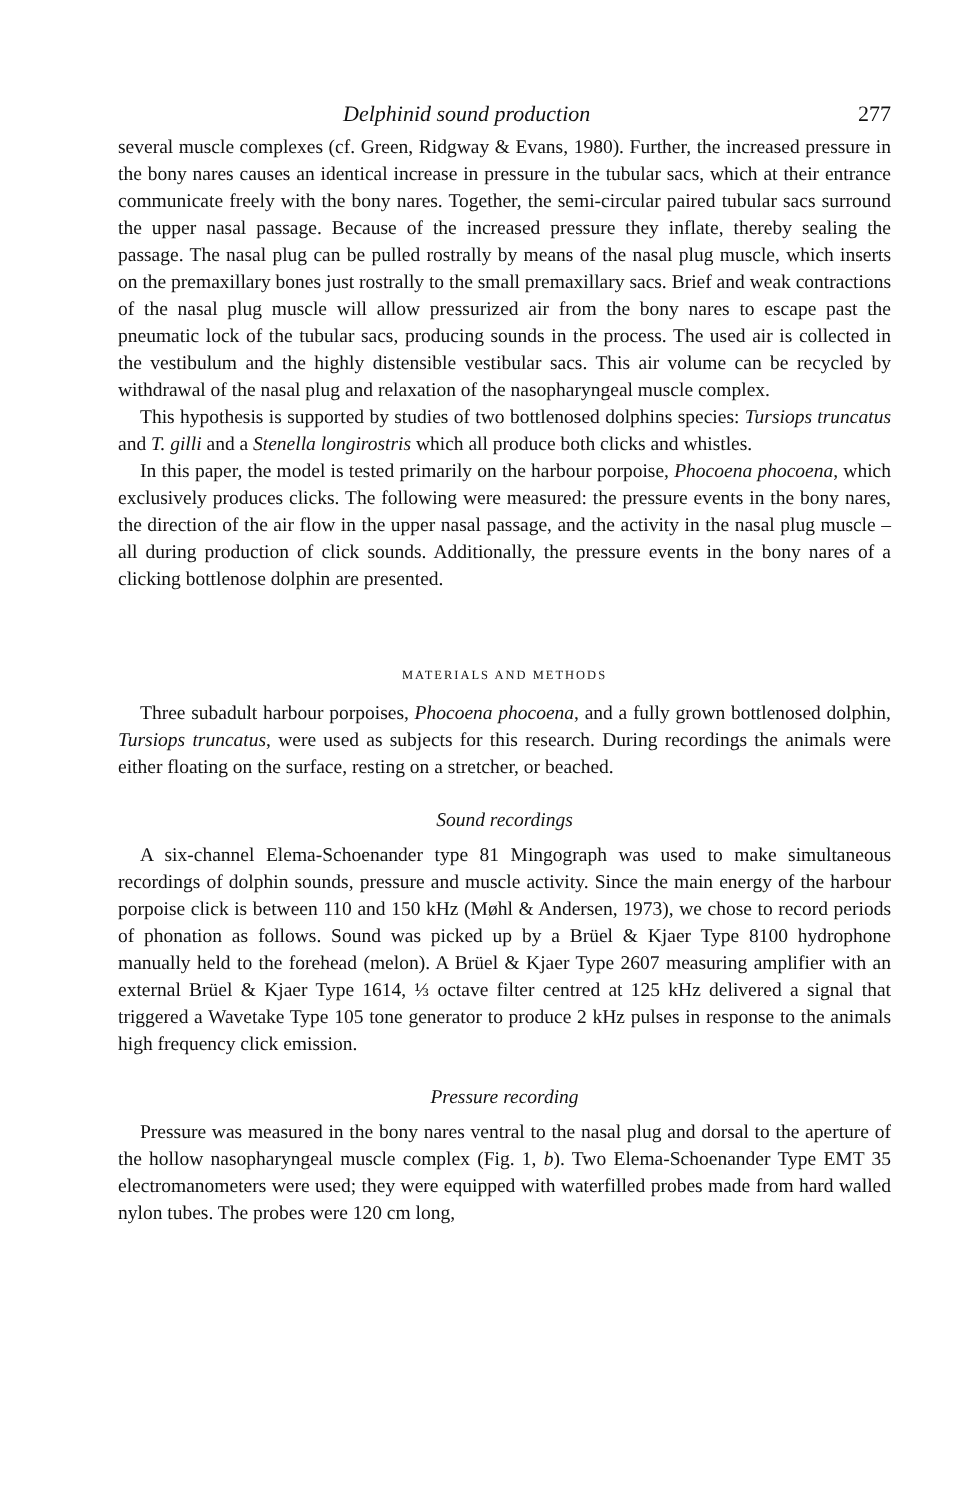Delphinid sound production 277
several muscle complexes (cf. Green, Ridgway & Evans, 1980). Further, the increased pressure in the bony nares causes an identical increase in pressure in the tubular sacs, which at their entrance communicate freely with the bony nares. Together, the semi-circular paired tubular sacs surround the upper nasal passage. Because of the increased pressure they inflate, thereby sealing the passage. The nasal plug can be pulled rostrally by means of the nasal plug muscle, which inserts on the premaxillary bones just rostrally to the small premaxillary sacs. Brief and weak contractions of the nasal plug muscle will allow pressurized air from the bony nares to escape past the pneumatic lock of the tubular sacs, producing sounds in the process. The used air is collected in the vestibulum and the highly distensible vestibular sacs. This air volume can be recycled by withdrawal of the nasal plug and relaxation of the nasopharyngeal muscle complex.
This hypothesis is supported by studies of two bottlenosed dolphins species: Tursiops truncatus and T. gilli and a Stenella longirostris which all produce both clicks and whistles.
In this paper, the model is tested primarily on the harbour porpoise, Phocoena phocoena, which exclusively produces clicks. The following were measured: the pressure events in the bony nares, the direction of the air flow in the upper nasal passage, and the activity in the nasal plug muscle – all during production of click sounds. Additionally, the pressure events in the bony nares of a clicking bottlenose dolphin are presented.
MATERIALS AND METHODS
Three subadult harbour porpoises, Phocoena phocoena, and a fully grown bottlenosed dolphin, Tursiops truncatus, were used as subjects for this research. During recordings the animals were either floating on the surface, resting on a stretcher, or beached.
Sound recordings
A six-channel Elema-Schoenander type 81 Mingograph was used to make simultaneous recordings of dolphin sounds, pressure and muscle activity. Since the main energy of the harbour porpoise click is between 110 and 150 kHz (Møhl & Andersen, 1973), we chose to record periods of phonation as follows. Sound was picked up by a Brüel & Kjaer Type 8100 hydrophone manually held to the forehead (melon). A Brüel & Kjaer Type 2607 measuring amplifier with an external Brüel & Kjaer Type 1614, ⅓ octave filter centred at 125 kHz delivered a signal that triggered a Wavetake Type 105 tone generator to produce 2 kHz pulses in response to the animals high frequency click emission.
Pressure recording
Pressure was measured in the bony nares ventral to the nasal plug and dorsal to the aperture of the hollow nasopharyngeal muscle complex (Fig. 1, b). Two Elema-Schoenander Type EMT 35 electromanometers were used; they were equipped with waterfilled probes made from hard walled nylon tubes. The probes were 120 cm long,